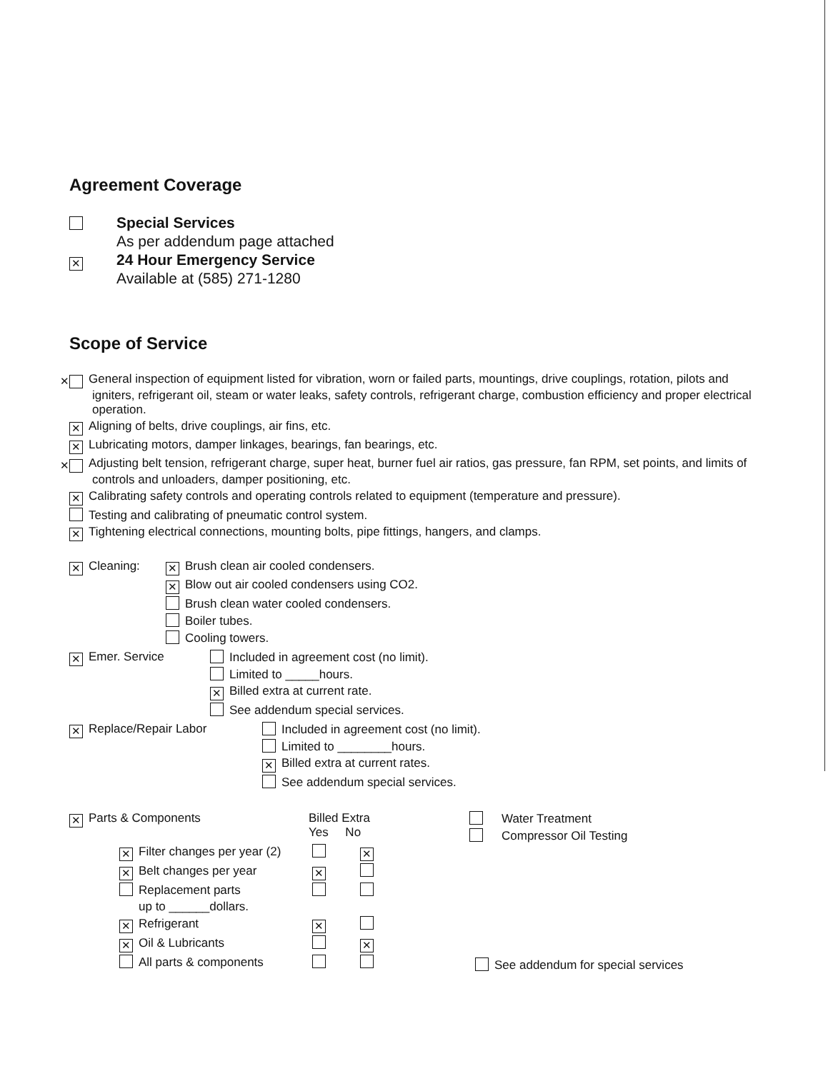Agreement Coverage
Special Services
As per addendum page attached
✕
24 Hour Emergency Service
Available at (585) 271-1280
Scope of Service
✕ General inspection of equipment listed for vibration, worn or failed parts, mountings, drive couplings, rotation, pilots and igniters, refrigerant oil, steam or water leaks, safety controls, refrigerant charge, combustion efficiency and proper electrical operation.
✕ Aligning of belts, drive couplings, air fins, etc.
✕ Lubricating motors, damper linkages, bearings, fan bearings, etc.
✕ Adjusting belt tension, refrigerant charge, super heat, burner fuel air ratios, gas pressure, fan RPM, set points, and limits of controls and unloaders, damper positioning, etc.
✕ Calibrating safety controls and operating controls related to equipment (temperature and pressure).
Testing and calibrating of pneumatic control system.
✕ Tightening electrical connections, mounting bolts, pipe fittings, hangers, and clamps.
✕ Cleaning:
✕ Brush clean air cooled condensers.
✕ Blow out air cooled condensers using CO2.
Brush clean water cooled condensers.
Boiler tubes.
Cooling towers.
✕ Emer. Service Included in agreement cost (no limit).
Limited to _____hours.
✕ Billed extra at current rate.
See addendum special services.
✕ Replace/Repair Labor Included in agreement cost (no limit).
Limited to ________hours.
✕ Billed extra at current rates.
See addendum special services.
✕ Parts & Components Billed Extra
Yes No
✕ Filter changes per year (2) ✕
✕ Belt changes per year ✕
Replacement parts
up to ______dollars.
✕ Refrigerant ✕
✕ Oil & Lubricants ✕
All parts & components
Water Treatment
Compressor Oil Testing
See addendum for special services